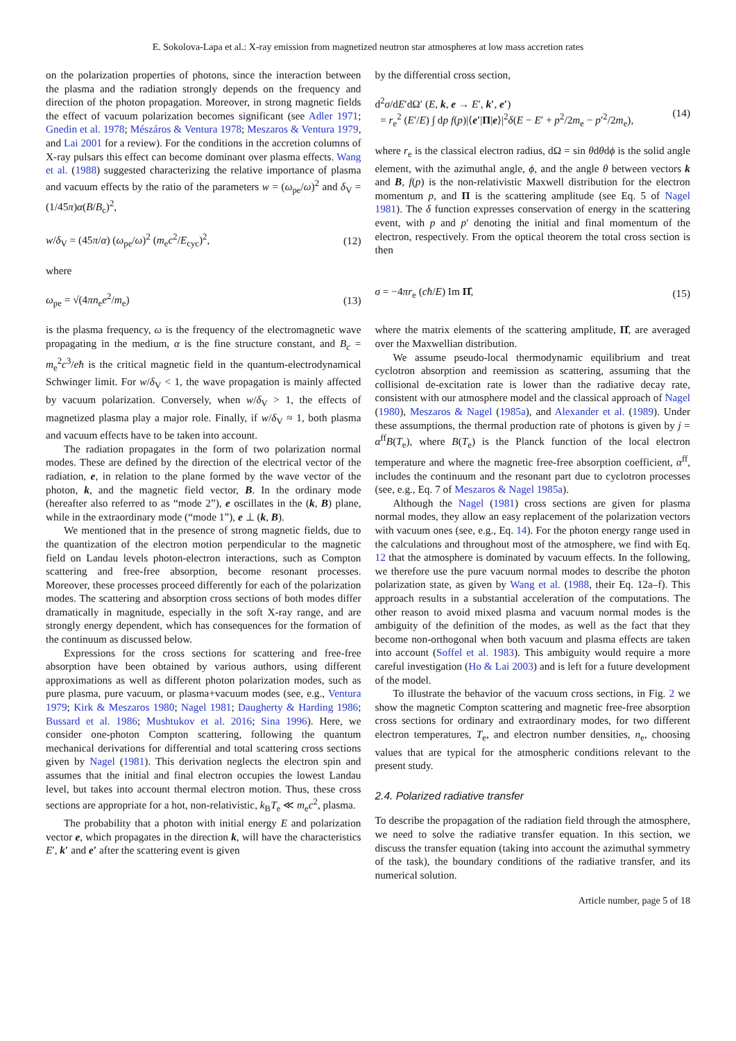E. Sokolova-Lapa et al.: X-ray emission from magnetized neutron star atmospheres at low mass accretion rates
on the polarization properties of photons, since the interaction between the plasma and the radiation strongly depends on the frequency and direction of the photon propagation. Moreover, in strong magnetic fields the effect of vacuum polarization becomes significant (see Adler 1971; Gnedin et al. 1978; Mészáros & Ventura 1978; Meszaros & Ventura 1979, and Lai 2001 for a review). For the conditions in the accretion columns of X-ray pulsars this effect can become dominant over plasma effects. Wang et al. (1988) suggested characterizing the relative importance of plasma and vacuum effects by the ratio of the parameters w = (ω<sub>pe</sub>/ω)<sup>2</sup> and δ<sub>V</sub> = (1/45π)α(B/B<sub>c</sub>)<sup>2</sup>,
w/δ<sub>V</sub> = (45π/α) (ω<sub>pe</sub>/ω)<sup>2</sup> (m<sub>e</sub>c<sup>2</sup>/E<sub>cyc</sub>)<sup>2</sup>, (12)
where
ω<sub>pe</sub> = √(4πn<sub>e</sub>e<sup>2</sup>/m<sub>e</sub>) (13)
is the plasma frequency, ω is the frequency of the electromagnetic wave propagating in the medium, α is the fine structure constant, and B<sub>c</sub> = m<sub>e</sub><sup>2</sup>c<sup>3</sup>/eħ is the critical magnetic field in the quantum-electrodynamical Schwinger limit. For w/δ<sub>V</sub> < 1, the wave propagation is mainly affected by vacuum polarization. Conversely, when w/δ<sub>V</sub> > 1, the effects of magnetized plasma play a major role. Finally, if w/δ<sub>V</sub> ≈ 1, both plasma and vacuum effects have to be taken into account.
The radiation propagates in the form of two polarization normal modes. These are defined by the direction of the electrical vector of the radiation, e, in relation to the plane formed by the wave vector of the photon, k, and the magnetic field vector, B. In the ordinary mode (hereafter also referred to as “mode 2”), e oscillates in the (k, B) plane, while in the extraordinary mode (“mode 1”), e ⊥ (k, B).
We mentioned that in the presence of strong magnetic fields, due to the quantization of the electron motion perpendicular to the magnetic field on Landau levels photon-electron interactions, such as Compton scattering and free-free absorption, become resonant processes. Moreover, these processes proceed differently for each of the polarization modes. The scattering and absorption cross sections of both modes differ dramatically in magnitude, especially in the soft X-ray range, and are strongly energy dependent, which has consequences for the formation of the continuum as discussed below.
Expressions for the cross sections for scattering and free-free absorption have been obtained by various authors, using different approximations as well as different photon polarization modes, such as pure plasma, pure vacuum, or plasma+vacuum modes (see, e.g., Ventura 1979; Kirk & Meszaros 1980; Nagel 1981; Daugherty & Harding 1986; Bussard et al. 1986; Mushtukov et al. 2016; Sina 1996). Here, we consider one-photon Compton scattering, following the quantum mechanical derivations for differential and total scattering cross sections given by Nagel (1981). This derivation neglects the electron spin and assumes that the initial and final electron occupies the lowest Landau level, but takes into account thermal electron motion. Thus, these cross sections are appropriate for a hot, non-relativistic, k<sub>B</sub>T<sub>e</sub> ≪ m<sub>e</sub>c<sup>2</sup>, plasma.
The probability that a photon with initial energy E and polarization vector e, which propagates in the direction k, will have the characteristics E′, k′ and e′ after the scattering event is given
by the differential cross section,
d<sup>2</sup>σ/dE′dΩ′ (E, k, e → E′, k′, e′)
= r<sub>e</sub><sup>2</sup> (E′/E) ∫ dp f(p)|⟨e′|Π|e⟩|<sup>2</sup>δ(E − E′ + p<sup>2</sup>/2m<sub>e</sub> − p′<sup>2</sup>/2m<sub>e</sub>), (14)
where r<sub>e</sub> is the classical electron radius, dΩ = sin θdθdϕ is the solid angle element, with the azimuthal angle, ϕ, and the angle θ between vectors k and B, f(p) is the non-relativistic Maxwell distribution for the electron momentum p, and Π is the scattering amplitude (see Eq. 5 of Nagel 1981). The δ function expresses conservation of energy in the scattering event, with p and p′ denoting the initial and final momentum of the electron, respectively. From the optical theorem the total cross section is then
σ = −4πr<sub>e</sub> (cħ/E) Im Π̂, (15)
where the matrix elements of the scattering amplitude, Π̂, are averaged over the Maxwellian distribution.
We assume pseudo-local thermodynamic equilibrium and treat cyclotron absorption and reemission as scattering, assuming that the collisional de-excitation rate is lower than the radiative decay rate, consistent with our atmosphere model and the classical approach of Nagel (1980), Meszaros & Nagel (1985a), and Alexander et al. (1989). Under these assumptions, the thermal production rate of photons is given by j = α<sup>ff</sup>B(T<sub>e</sub>), where B(T<sub>e</sub>) is the Planck function of the local electron temperature and where the magnetic free-free absorption coefficient, α<sup>ff</sup>, includes the continuum and the resonant part due to cyclotron processes (see, e.g., Eq. 7 of Meszaros & Nagel 1985a).
Although the Nagel (1981) cross sections are given for plasma normal modes, they allow an easy replacement of the polarization vectors with vacuum ones (see, e.g., Eq. 14). For the photon energy range used in the calculations and throughout most of the atmosphere, we find with Eq. 12 that the atmosphere is dominated by vacuum effects. In the following, we therefore use the pure vacuum normal modes to describe the photon polarization state, as given by Wang et al. (1988, their Eq. 12a–f). This approach results in a substantial acceleration of the computations. The other reason to avoid mixed plasma and vacuum normal modes is the ambiguity of the definition of the modes, as well as the fact that they become non-orthogonal when both vacuum and plasma effects are taken into account (Soffel et al. 1983). This ambiguity would require a more careful investigation (Ho & Lai 2003) and is left for a future development of the model.
To illustrate the behavior of the vacuum cross sections, in Fig. 2 we show the magnetic Compton scattering and magnetic free-free absorption cross sections for ordinary and extraordinary modes, for two different electron temperatures, T<sub>e</sub>, and electron number densities, n<sub>e</sub>, choosing values that are typical for the atmospheric conditions relevant to the present study.
2.4. Polarized radiative transfer
To describe the propagation of the radiation field through the atmosphere, we need to solve the radiative transfer equation. In this section, we discuss the transfer equation (taking into account the azimuthal symmetry of the task), the boundary conditions of the radiative transfer, and its numerical solution.
Article number, page 5 of 18